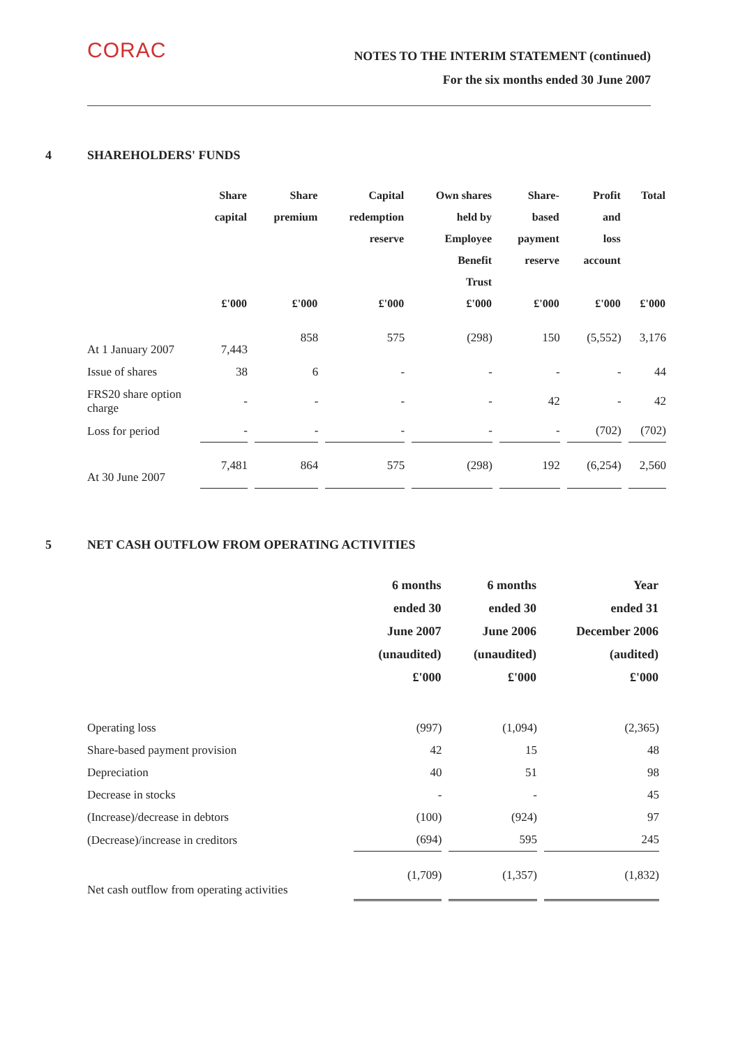CORAC
NOTES TO THE INTERIM STATEMENT (continued)
For the six months ended 30 June 2007
4 SHAREHOLDERS' FUNDS
| | Share capital £'000 | Share premium £'000 | Capital redemption reserve £'000 | Own shares held by Employee Benefit Trust £'000 | Share- based payment reserve £'000 | Profit and loss account £'000 | Total £'000 |
| --- | --- | --- | --- | --- | --- | --- | --- |
| At 1 January 2007 | 7,443 | 858 | 575 | (298) | 150 | (5,552) | 3,176 |
| Issue of shares | 38 | 6 | - | - | - | - | 44 |
| FRS20 share option charge | - | - | - | - | 42 | - | 42 |
| Loss for period | - | - | - | - | - | (702) | (702) |
| At 30 June 2007 | 7,481 | 864 | 575 | (298) | 192 | (6,254) | 2,560 |
5 NET CASH OUTFLOW FROM OPERATING ACTIVITIES
| | 6 months ended 30 June 2007 (unaudited) £'000 | 6 months ended 30 June 2006 (unaudited) £'000 | Year ended 31 December 2006 (audited) £'000 |
| --- | --- | --- | --- |
| Operating loss | (997) | (1,094) | (2,365) |
| Share-based payment provision | 42 | 15 | 48 |
| Depreciation | 40 | 51 | 98 |
| Decrease in stocks | - | - | 45 |
| (Increase)/decrease in debtors | (100) | (924) | 97 |
| (Decrease)/increase in creditors | (694) | 595 | 245 |
| Net cash outflow from operating activities | (1,709) | (1,357) | (1,832) |